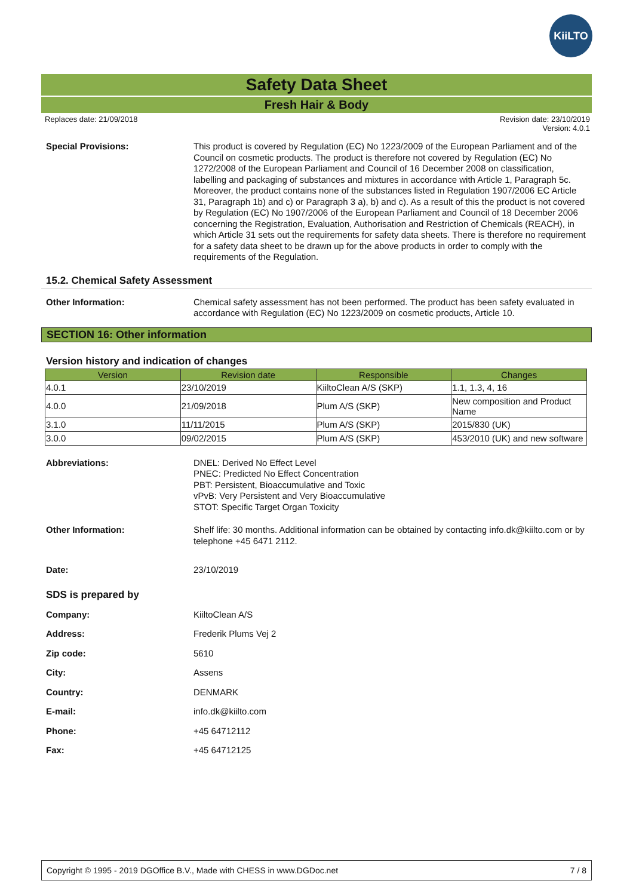KiiLTO
Safety Data Sheet
Fresh Hair & Body
Replaces date: 21/09/2018 Revision date: 23/10/2019
Version: 4.0.1
Special Provisions:
This product is covered by Regulation (EC) No 1223/2009 of the European Parliament and of the Council on cosmetic products. The product is therefore not covered by Regulation (EC) No 1272/2008 of the European Parliament and Council of 16 December 2008 on classification, labelling and packaging of substances and mixtures in accordance with Article 1, Paragraph 5c. Moreover, the product contains none of the substances listed in Regulation 1907/2006 EC Article 31, Paragraph 1b) and c) or Paragraph 3 a), b) and c). As a result of this the product is not covered by Regulation (EC) No 1907/2006 of the European Parliament and Council of 18 December 2006 concerning the Registration, Evaluation, Authorisation and Restriction of Chemicals (REACH), in which Article 31 sets out the requirements for safety data sheets. There is therefore no requirement for a safety data sheet to be drawn up for the above products in order to comply with the requirements of the Regulation.
15.2. Chemical Safety Assessment
Other Information:
Chemical safety assessment has not been performed. The product has been safety evaluated in accordance with Regulation (EC) No 1223/2009 on cosmetic products, Article 10.
SECTION 16: Other information
Version history and indication of changes
| Version | Revision date | Responsible | Changes |
| --- | --- | --- | --- |
| 4.0.1 | 23/10/2019 | KiiltoClean A/S (SKP) | 1.1, 1.3, 4, 16 |
| 4.0.0 | 21/09/2018 | Plum A/S (SKP) | New composition and Product Name |
| 3.1.0 | 11/11/2015 | Plum A/S (SKP) | 2015/830 (UK) |
| 3.0.0 | 09/02/2015 | Plum A/S (SKP) | 453/2010 (UK) and new software |
Abbreviations:
DNEL: Derived No Effect Level
PNEC: Predicted No Effect Concentration
PBT: Persistent, Bioaccumulative and Toxic
vPvB: Very Persistent and Very Bioaccumulative
STOT: Specific Target Organ Toxicity
Other Information:
Shelf life: 30 months. Additional information can be obtained by contacting info.dk@kiilto.com or by telephone +45 6471 2112.
Date:
23/10/2019
SDS is prepared by
Company:
KiiltoClean A/S
Address:
Frederik Plums Vej 2
Zip code:
5610
City:
Assens
Country:
DENMARK
E-mail:
info.dk@kiilto.com
Phone:
+45 64712112
Fax:
+45 64712125
Copyright © 1995 - 2019 DGOffice B.V., Made with CHESS in www.DGDoc.net 7 / 8